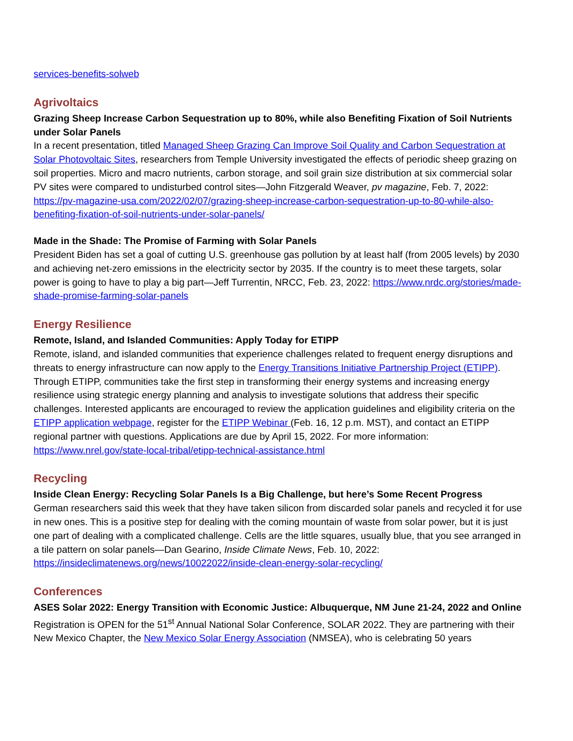services-benefits-solweb
Agrivoltaics
Grazing Sheep Increase Carbon Sequestration up to 80%, while also Benefiting Fixation of Soil Nutrients under Solar Panels
In a recent presentation, titled Managed Sheep Grazing Can Improve Soil Quality and Carbon Sequestration at Solar Photovoltaic Sites, researchers from Temple University investigated the effects of periodic sheep grazing on soil properties. Micro and macro nutrients, carbon storage, and soil grain size distribution at six commercial solar PV sites were compared to undisturbed control sites—John Fitzgerald Weaver, pv magazine, Feb. 7, 2022: https://pv-magazine-usa.com/2022/02/07/grazing-sheep-increase-carbon-sequestration-up-to-80-while-also-benefiting-fixation-of-soil-nutrients-under-solar-panels/
Made in the Shade: The Promise of Farming with Solar Panels
President Biden has set a goal of cutting U.S. greenhouse gas pollution by at least half (from 2005 levels) by 2030 and achieving net-zero emissions in the electricity sector by 2035. If the country is to meet these targets, solar power is going to have to play a big part—Jeff Turrentin, NRCC, Feb. 23, 2022: https://www.nrdc.org/stories/made-shade-promise-farming-solar-panels
Energy Resilience
Remote, Island, and Islanded Communities: Apply Today for ETIPP
Remote, island, and islanded communities that experience challenges related to frequent energy disruptions and threats to energy infrastructure can now apply to the Energy Transitions Initiative Partnership Project (ETIPP). Through ETIPP, communities take the first step in transforming their energy systems and increasing energy resilience using strategic energy planning and analysis to investigate solutions that address their specific challenges. Interested applicants are encouraged to review the application guidelines and eligibility criteria on the ETIPP application webpage, register for the ETIPP Webinar (Feb. 16, 12 p.m. MST), and contact an ETIPP regional partner with questions. Applications are due by April 15, 2022. For more information: https://www.nrel.gov/state-local-tribal/etipp-technical-assistance.html
Recycling
Inside Clean Energy: Recycling Solar Panels Is a Big Challenge, but here’s Some Recent Progress
German researchers said this week that they have taken silicon from discarded solar panels and recycled it for use in new ones. This is a positive step for dealing with the coming mountain of waste from solar power, but it is just one part of dealing with a complicated challenge. Cells are the little squares, usually blue, that you see arranged in a tile pattern on solar panels—Dan Gearino, Inside Climate News, Feb. 10, 2022: https://insideclimatenews.org/news/10022022/inside-clean-energy-solar-recycling/
Conferences
ASES Solar 2022: Energy Transition with Economic Justice: Albuquerque, NM June 21-24, 2022 and Online
Registration is OPEN for the 51<sup>st</sup> Annual National Solar Conference, SOLAR 2022. They are partnering with their New Mexico Chapter, the New Mexico Solar Energy Association (NMSEA), who is celebrating 50 years